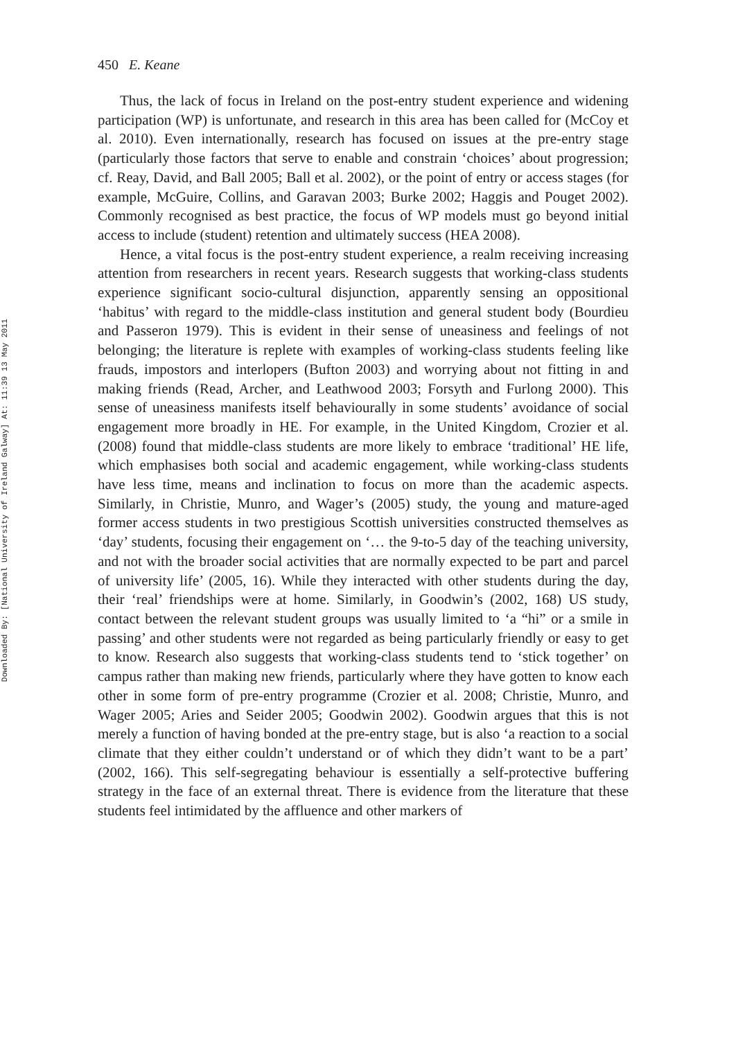450 E. Keane
Thus, the lack of focus in Ireland on the post-entry student experience and widening participation (WP) is unfortunate, and research in this area has been called for (McCoy et al. 2010). Even internationally, research has focused on issues at the pre-entry stage (particularly those factors that serve to enable and constrain ‘choices’ about progression; cf. Reay, David, and Ball 2005; Ball et al. 2002), or the point of entry or access stages (for example, McGuire, Collins, and Garavan 2003; Burke 2002; Haggis and Pouget 2002). Commonly recognised as best practice, the focus of WP models must go beyond initial access to include (student) retention and ultimately success (HEA 2008).
Hence, a vital focus is the post-entry student experience, a realm receiving increasing attention from researchers in recent years. Research suggests that working-class students experience significant socio-cultural disjunction, apparently sensing an oppositional ‘habitus’ with regard to the middle-class institution and general student body (Bourdieu and Passeron 1979). This is evident in their sense of uneasiness and feelings of not belonging; the literature is replete with examples of working-class students feeling like frauds, impostors and interlopers (Bufton 2003) and worrying about not fitting in and making friends (Read, Archer, and Leathwood 2003; Forsyth and Furlong 2000). This sense of uneasiness manifests itself behaviourally in some students’ avoidance of social engagement more broadly in HE. For example, in the United Kingdom, Crozier et al. (2008) found that middle-class students are more likely to embrace ‘traditional’ HE life, which emphasises both social and academic engagement, while working-class students have less time, means and inclination to focus on more than the academic aspects. Similarly, in Christie, Munro, and Wager’s (2005) study, the young and mature-aged former access students in two prestigious Scottish universities constructed themselves as ‘day’ students, focusing their engagement on ‘… the 9-to-5 day of the teaching university, and not with the broader social activities that are normally expected to be part and parcel of university life’ (2005, 16). While they interacted with other students during the day, their ‘real’ friendships were at home. Similarly, in Goodwin’s (2002, 168) US study, contact between the relevant student groups was usually limited to ‘a “hi” or a smile in passing’ and other students were not regarded as being particularly friendly or easy to get to know. Research also suggests that working-class students tend to ‘stick together’ on campus rather than making new friends, particularly where they have gotten to know each other in some form of pre-entry programme (Crozier et al. 2008; Christie, Munro, and Wager 2005; Aries and Seider 2005; Goodwin 2002). Goodwin argues that this is not merely a function of having bonded at the pre-entry stage, but is also ‘a reaction to a social climate that they either couldn’t understand or of which they didn’t want to be a part’ (2002, 166). This self-segregating behaviour is essentially a self-protective buffering strategy in the face of an external threat. There is evidence from the literature that these students feel intimidated by the affluence and other markers of
Downloaded By: [National University of Ireland Galway] At: 11:39 13 May 2011